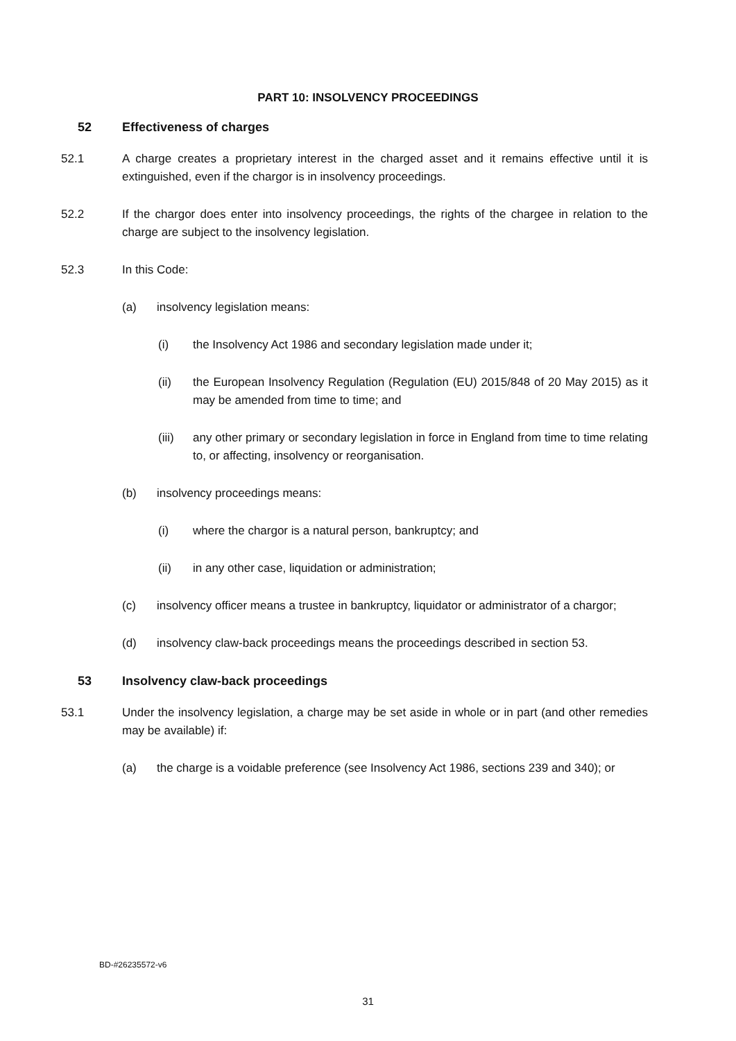PART 10: INSOLVENCY PROCEEDINGS
52 Effectiveness of charges
52.1 A charge creates a proprietary interest in the charged asset and it remains effective until it is extinguished, even if the chargor is in insolvency proceedings.
52.2 If the chargor does enter into insolvency proceedings, the rights of the chargee in relation to the charge are subject to the insolvency legislation.
52.3 In this Code:
(a) insolvency legislation means:
(i) the Insolvency Act 1986 and secondary legislation made under it;
(ii) the European Insolvency Regulation (Regulation (EU) 2015/848 of 20 May 2015) as it may be amended from time to time; and
(iii) any other primary or secondary legislation in force in England from time to time relating to, or affecting, insolvency or reorganisation.
(b) insolvency proceedings means:
(i) where the chargor is a natural person, bankruptcy; and
(ii) in any other case, liquidation or administration;
(c) insolvency officer means a trustee in bankruptcy, liquidator or administrator of a chargor;
(d) insolvency claw-back proceedings means the proceedings described in section 53.
53 Insolvency claw-back proceedings
53.1 Under the insolvency legislation, a charge may be set aside in whole or in part (and other remedies may be available) if:
(a) the charge is a voidable preference (see Insolvency Act 1986, sections 239 and 340); or
BD-#26235572-v6
31